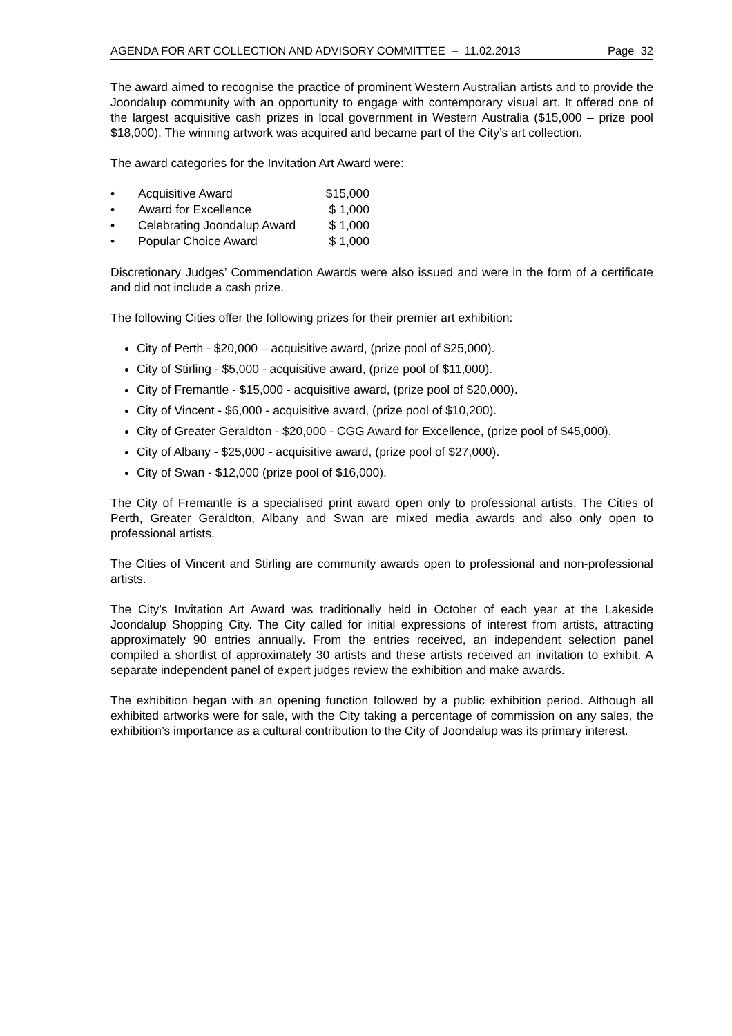AGENDA FOR ART COLLECTION AND ADVISORY COMMITTEE – 11.02.2013 Page 32
The award aimed to recognise the practice of prominent Western Australian artists and to provide the Joondalup community with an opportunity to engage with contemporary visual art. It offered one of the largest acquisitive cash prizes in local government in Western Australia ($15,000 – prize pool $18,000). The winning artwork was acquired and became part of the City’s art collection.
The award categories for the Invitation Art Award were:
• Acquisitive Award $15,000
• Award for Excellence $ 1,000
• Celebrating Joondalup Award $ 1,000
• Popular Choice Award $ 1,000
Discretionary Judges’ Commendation Awards were also issued and were in the form of a certificate and did not include a cash prize.
The following Cities offer the following prizes for their premier art exhibition:
City of Perth - $20,000 – acquisitive award, (prize pool of $25,000).
City of Stirling - $5,000 - acquisitive award, (prize pool of $11,000).
City of Fremantle - $15,000 - acquisitive award, (prize pool of $20,000).
City of Vincent - $6,000 - acquisitive award, (prize pool of $10,200).
City of Greater Geraldton - $20,000 - CGG Award for Excellence, (prize pool of $45,000).
City of Albany - $25,000 - acquisitive award, (prize pool of $27,000).
City of Swan - $12,000 (prize pool of $16,000).
The City of Fremantle is a specialised print award open only to professional artists. The Cities of Perth, Greater Geraldton, Albany and Swan are mixed media awards and also only open to professional artists.
The Cities of Vincent and Stirling are community awards open to professional and non-professional artists.
The City’s Invitation Art Award was traditionally held in October of each year at the Lakeside Joondalup Shopping City. The City called for initial expressions of interest from artists, attracting approximately 90 entries annually. From the entries received, an independent selection panel compiled a shortlist of approximately 30 artists and these artists received an invitation to exhibit. A separate independent panel of expert judges review the exhibition and make awards.
The exhibition began with an opening function followed by a public exhibition period. Although all exhibited artworks were for sale, with the City taking a percentage of commission on any sales, the exhibition’s importance as a cultural contribution to the City of Joondalup was its primary interest.